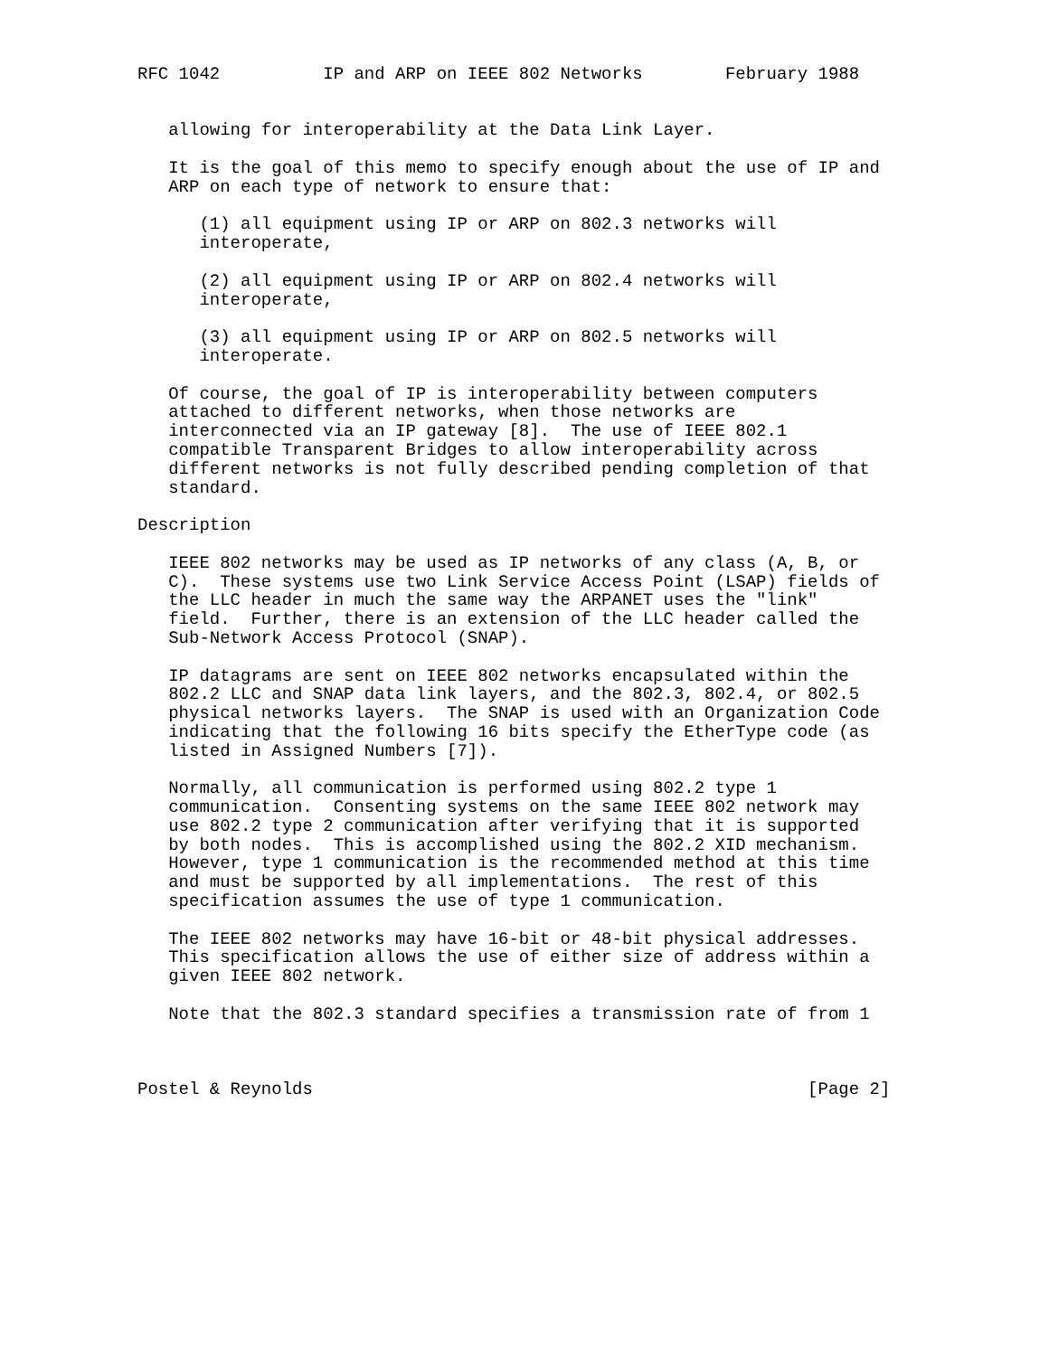RFC 1042          IP and ARP on IEEE 802 Networks        February 1988


   allowing for interoperability at the Data Link Layer.

   It is the goal of this memo to specify enough about the use of IP and
   ARP on each type of network to ensure that:

      (1) all equipment using IP or ARP on 802.3 networks will
      interoperate,

      (2) all equipment using IP or ARP on 802.4 networks will
      interoperate,

      (3) all equipment using IP or ARP on 802.5 networks will
      interoperate.

   Of course, the goal of IP is interoperability between computers
   attached to different networks, when those networks are
   interconnected via an IP gateway [8].  The use of IEEE 802.1
   compatible Transparent Bridges to allow interoperability across
   different networks is not fully described pending completion of that
   standard.

Description

   IEEE 802 networks may be used as IP networks of any class (A, B, or
   C).  These systems use two Link Service Access Point (LSAP) fields of
   the LLC header in much the same way the ARPANET uses the "link"
   field.  Further, there is an extension of the LLC header called the
   Sub-Network Access Protocol (SNAP).

   IP datagrams are sent on IEEE 802 networks encapsulated within the
   802.2 LLC and SNAP data link layers, and the 802.3, 802.4, or 802.5
   physical networks layers.  The SNAP is used with an Organization Code
   indicating that the following 16 bits specify the EtherType code (as
   listed in Assigned Numbers [7]).

   Normally, all communication is performed using 802.2 type 1
   communication.  Consenting systems on the same IEEE 802 network may
   use 802.2 type 2 communication after verifying that it is supported
   by both nodes.  This is accomplished using the 802.2 XID mechanism.
   However, type 1 communication is the recommended method at this time
   and must be supported by all implementations.  The rest of this
   specification assumes the use of type 1 communication.

   The IEEE 802 networks may have 16-bit or 48-bit physical addresses.
   This specification allows the use of either size of address within a
   given IEEE 802 network.

   Note that the 802.3 standard specifies a transmission rate of from 1



Postel & Reynolds                                                [Page 2]